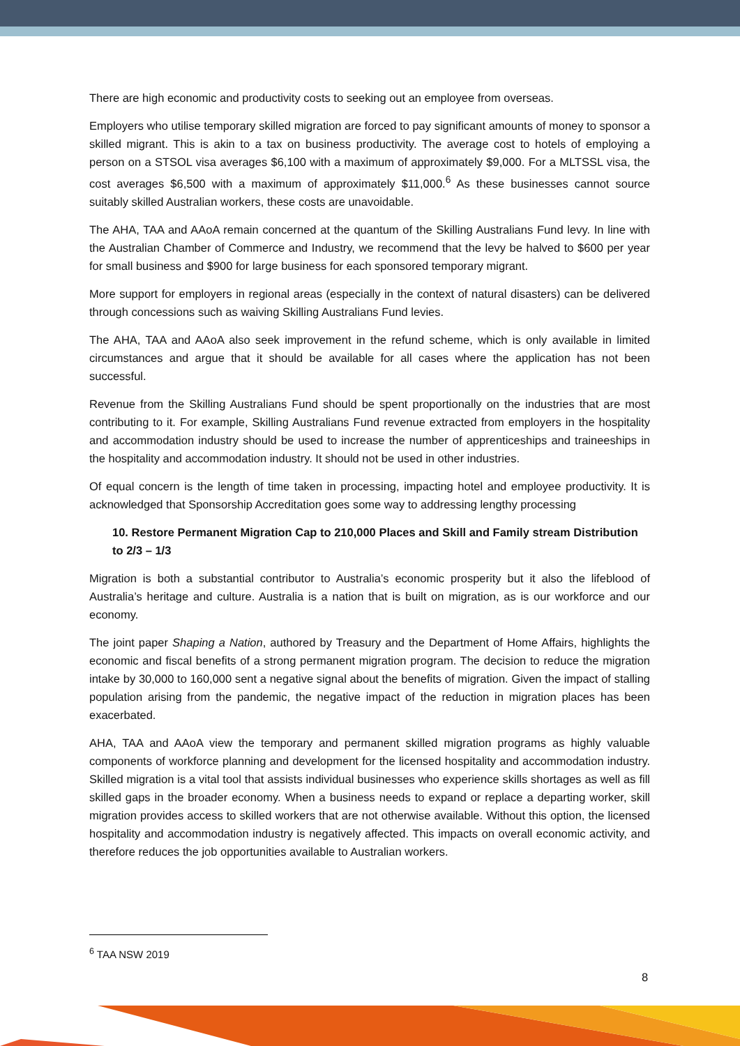There are high economic and productivity costs to seeking out an employee from overseas.
Employers who utilise temporary skilled migration are forced to pay significant amounts of money to sponsor a skilled migrant. This is akin to a tax on business productivity. The average cost to hotels of employing a person on a STSOL visa averages $6,100 with a maximum of approximately $9,000. For a MLTSSL visa, the cost averages $6,500 with a maximum of approximately $11,000.<sup>6</sup> As these businesses cannot source suitably skilled Australian workers, these costs are unavoidable.
The AHA, TAA and AAoA remain concerned at the quantum of the Skilling Australians Fund levy. In line with the Australian Chamber of Commerce and Industry, we recommend that the levy be halved to $600 per year for small business and $900 for large business for each sponsored temporary migrant.
More support for employers in regional areas (especially in the context of natural disasters) can be delivered through concessions such as waiving Skilling Australians Fund levies.
The AHA, TAA and AAoA also seek improvement in the refund scheme, which is only available in limited circumstances and argue that it should be available for all cases where the application has not been successful.
Revenue from the Skilling Australians Fund should be spent proportionally on the industries that are most contributing to it. For example, Skilling Australians Fund revenue extracted from employers in the hospitality and accommodation industry should be used to increase the number of apprenticeships and traineeships in the hospitality and accommodation industry. It should not be used in other industries.
Of equal concern is the length of time taken in processing, impacting hotel and employee productivity. It is acknowledged that Sponsorship Accreditation goes some way to addressing lengthy processing
10. Restore Permanent Migration Cap to 210,000 Places and Skill and Family stream Distribution to 2/3 – 1/3
Migration is both a substantial contributor to Australia’s economic prosperity but it also the lifeblood of Australia’s heritage and culture. Australia is a nation that is built on migration, as is our workforce and our economy.
The joint paper Shaping a Nation, authored by Treasury and the Department of Home Affairs, highlights the economic and fiscal benefits of a strong permanent migration program. The decision to reduce the migration intake by 30,000 to 160,000 sent a negative signal about the benefits of migration. Given the impact of stalling population arising from the pandemic, the negative impact of the reduction in migration places has been exacerbated.
AHA, TAA and AAoA view the temporary and permanent skilled migration programs as highly valuable components of workforce planning and development for the licensed hospitality and accommodation industry. Skilled migration is a vital tool that assists individual businesses who experience skills shortages as well as fill skilled gaps in the broader economy. When a business needs to expand or replace a departing worker, skill migration provides access to skilled workers that are not otherwise available. Without this option, the licensed hospitality and accommodation industry is negatively affected. This impacts on overall economic activity, and therefore reduces the job opportunities available to Australian workers.
<sup>6</sup> TAA NSW 2019
8